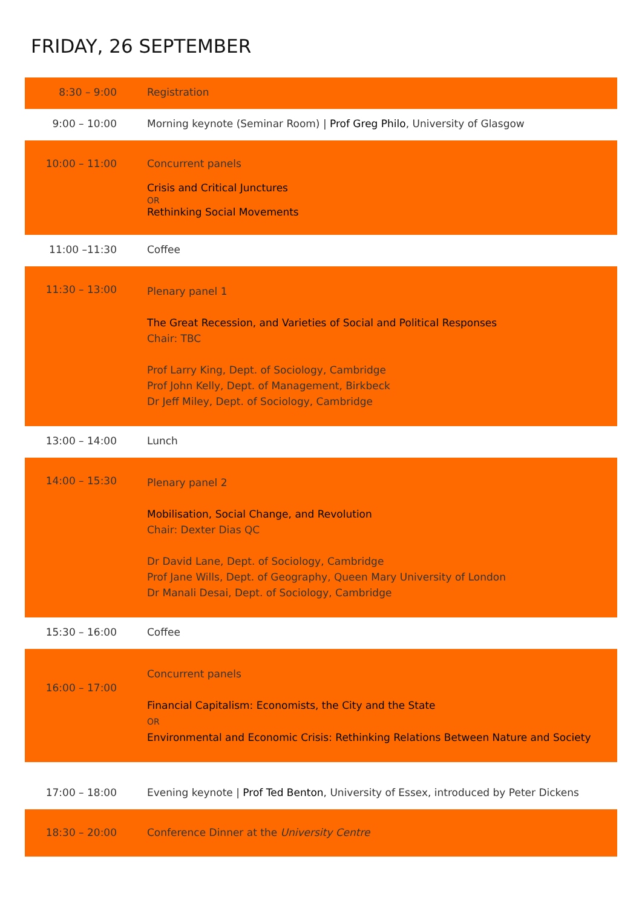FRIDAY, 26 SEPTEMBER
| 8:30 – 9:00 | Registration |
| 9:00 – 10:00 | Morning keynote (Seminar Room) / Prof Greg Philo , University of Glasgow |
| 10:00 – 11:00 | Concurrent panels Crisis and Critical Junctures OR Rethinking Social Movements |
| 11:00 –11:30 | Coffee |
| 11:30 – 13:00 | Plenary panel 1 The Great Recession, and Varieties of Social and Political Responses Chair: TBC Prof Larry King, Dept. of Sociology, Cambridge Prof John Kelly, Dept. of Management, Birkbeck Dr Jeff Miley, Dept. of Sociology, Cambridge |
| 13:00 – 14:00 | Lunch |
| 14:00 – 15:30 | Plenary panel 2 Mobilisation, Social Change, and Revolution Chair: Dexter Dias QC Dr David Lane, Dept. of Sociology, Cambridge Prof Jane Wills, Dept. of Geography, Queen Mary University of London Dr Manali Desai, Dept. of Sociology, Cambridge |
| 15:30 – 16:00 | Coffee |
| 16:00 – 17:00 | Concurrent panels Financial Capitalism: Economists, the City and the State OR Environmental and Economic Crisis: Rethinking Relations Between Nature and Society |
| 17:00 – 18:00 | Evening keynote / Prof Ted Benton , University of Essex, introduced by Peter Dickens |
| 18:30 – 20:00 | Conference Dinner at the University Centre |